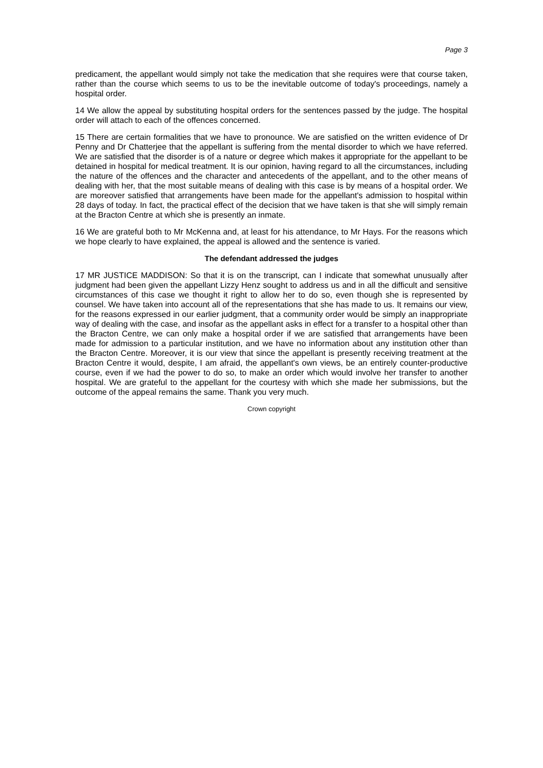Page 3
predicament, the appellant would simply not take the medication that she requires were that course taken, rather than the course which seems to us to be the inevitable outcome of today's proceedings, namely a hospital order.
14 We allow the appeal by substituting hospital orders for the sentences passed by the judge. The hospital order will attach to each of the offences concerned.
15 There are certain formalities that we have to pronounce. We are satisfied on the written evidence of Dr Penny and Dr Chatterjee that the appellant is suffering from the mental disorder to which we have referred. We are satisfied that the disorder is of a nature or degree which makes it appropriate for the appellant to be detained in hospital for medical treatment. It is our opinion, having regard to all the circumstances, including the nature of the offences and the character and antecedents of the appellant, and to the other means of dealing with her, that the most suitable means of dealing with this case is by means of a hospital order. We are moreover satisfied that arrangements have been made for the appellant's admission to hospital within 28 days of today. In fact, the practical effect of the decision that we have taken is that she will simply remain at the Bracton Centre at which she is presently an inmate.
16 We are grateful both to Mr McKenna and, at least for his attendance, to Mr Hays. For the reasons which we hope clearly to have explained, the appeal is allowed and the sentence is varied.
The defendant addressed the judges
17 MR JUSTICE MADDISON: So that it is on the transcript, can I indicate that somewhat unusually after judgment had been given the appellant Lizzy Henz sought to address us and in all the difficult and sensitive circumstances of this case we thought it right to allow her to do so, even though she is represented by counsel. We have taken into account all of the representations that she has made to us. It remains our view, for the reasons expressed in our earlier judgment, that a community order would be simply an inappropriate way of dealing with the case, and insofar as the appellant asks in effect for a transfer to a hospital other than the Bracton Centre, we can only make a hospital order if we are satisfied that arrangements have been made for admission to a particular institution, and we have no information about any institution other than the Bracton Centre. Moreover, it is our view that since the appellant is presently receiving treatment at the Bracton Centre it would, despite, I am afraid, the appellant's own views, be an entirely counter-productive course, even if we had the power to do so, to make an order which would involve her transfer to another hospital. We are grateful to the appellant for the courtesy with which she made her submissions, but the outcome of the appeal remains the same. Thank you very much.
Crown copyright